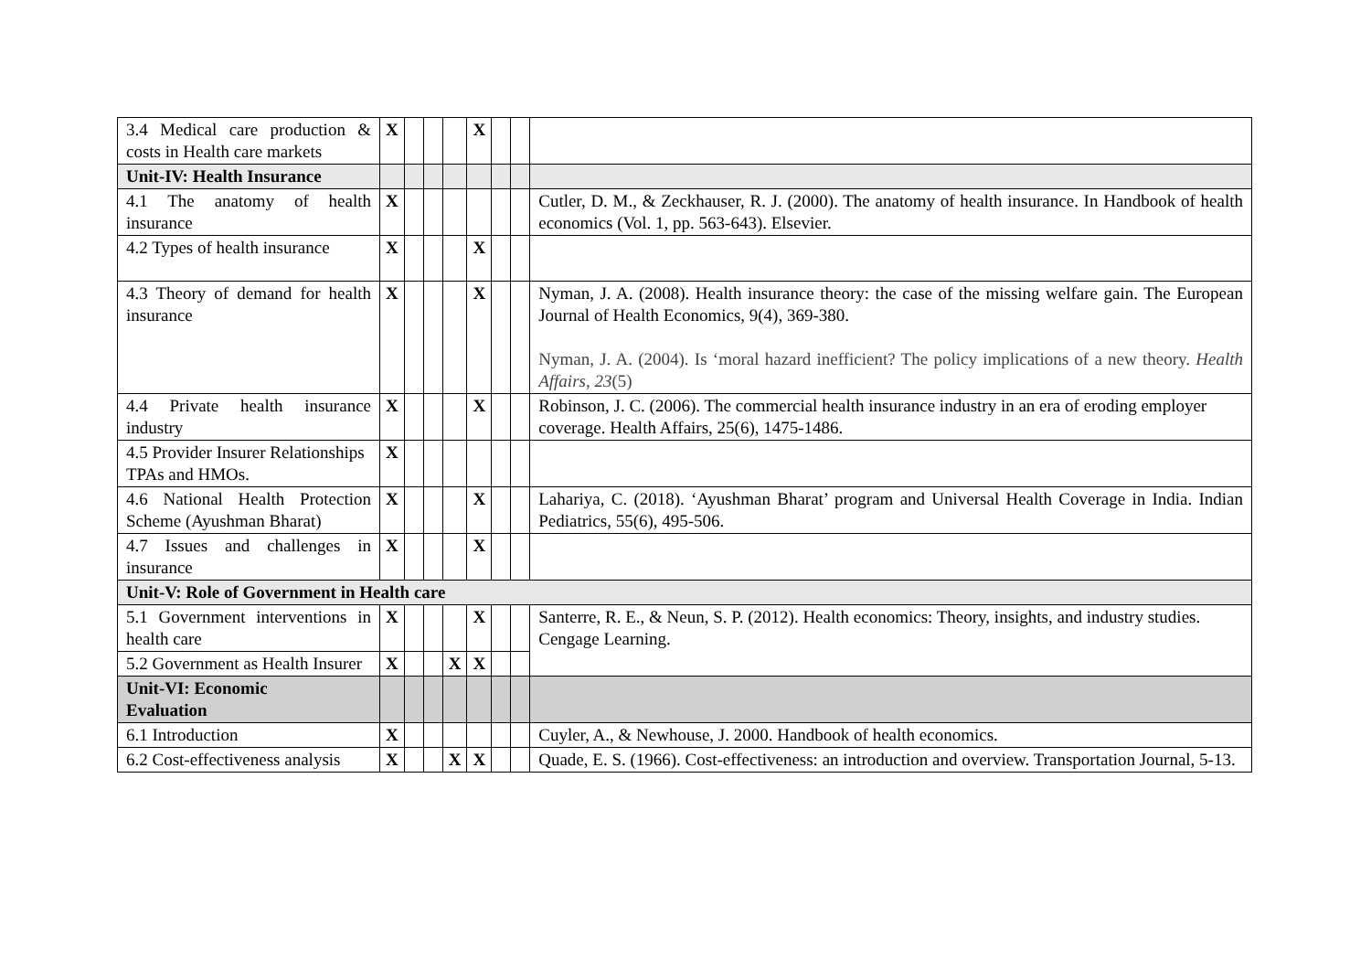| 3.4 Medical care production & costs in Health care markets | X | | | | X | | | |
| Unit-IV: Health Insurance | | | | | | | | |
| 4.1 The anatomy of health insurance | X | | | | | | | Cutler, D. M., & Zeckhauser, R. J. (2000). The anatomy of health insurance. In Handbook of health economics (Vol. 1, pp. 563-643). Elsevier. |
| 4.2 Types of health insurance | X | | | | X | | | |
| 4.3 Theory of demand for health insurance | X | | | | X | | | Nyman, J. A. (2008). Health insurance theory: the case of the missing welfare gain. The European Journal of Health Economics, 9(4), 369-380. Nyman, J. A. (2004). Is ‘moral hazard inefficient? The policy implications of a new theory. Health Affairs , 23 (5) |
| 4.4 Private health insurance industry | X | | | | X | | | Robinson, J. C. (2006). The commercial health insurance industry in an era of eroding employer coverage. Health Affairs, 25(6), 1475-1486. |
| 4.5 Provider Insurer Relationships TPAs and HMOs. | X | | | | | | | |
| 4.6 National Health Protection Scheme (Ayushman Bharat) | X | | | | X | | | Lahariya, C. (2018). ‘Ayushman Bharat’ program and Universal Health Coverage in India. Indian Pediatrics, 55(6), 495-506. |
| 4.7 Issues and challenges in insurance | X | | | | X | | | |
| Unit-V: Role of Government in Health care | | | | | | | | |
| 5.1 Government interventions in health care | X | | | | X | | | Santerre, R. E., & Neun, S. P. (2012). Health economics: Theory, insights, and industry studies. Cengage Learning. |
| 5.2 Government as Health Insurer | X | | | X | X | | | |
| Unit-VI: Economic Evaluation | | | | | | | | |
| 6.1 Introduction | X | | | | | | | Cuyler, A., & Newhouse, J. 2000. Handbook of health economics. |
| 6.2 Cost-effectiveness analysis | X | | | X | X | | | Quade, E. S. (1966). Cost-effectiveness: an introduction and overview. Transportation Journal, 5-13. |